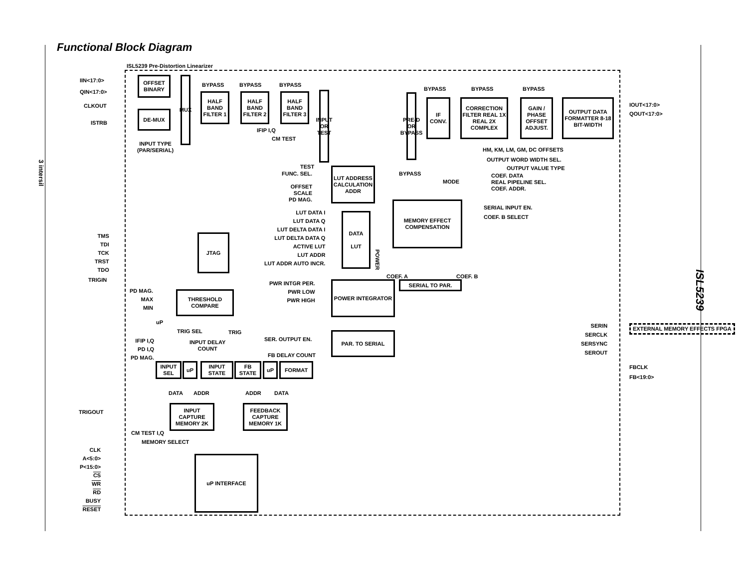Functional Block Diagram
3 intersil
ISL5239
ISL5239 Pre-Distortion Linearizer
IIN<17:0>
QIN<17:0>
CLKOUT
ISTRB
OFFSET BINARY
DE-MUX
MUX
INPUT TYPE
(PAR/SERIAL)
HALF BAND FILTER 1
HALF BAND FILTER 2
HALF BAND FILTER 3
BYPASS BYPASS BYPASS
IFIP I,Q
CM TEST
INPUT OR TEST
TEST
PRE-D OR BYPASS
BYPASS
IF CONV.
BYPASS
CORRECTION FILTER REAL 1X REAL 2X COMPLEX
BYPASS
GAIN / PHASE OFFSET ADJUST.
BYPASS
OUTPUT DATA FORMATTER 8-18 BIT-WIDTH
IOUT<17:0>
QOUT<17:0>
HM, KM, LM, GM, DC OFFSETS
OUTPUT WORD WIDTH SEL.
OUTPUT VALUE TYPE
MODE
COEF. DATA
REAL PIPELINE SEL.
COEF. ADDR.
FUNC. SEL.
OFFSET
SCALE
PD MAG.
LUT ADDRESS CALCULATION ADDR
LUT DATA I
LUT DATA Q
LUT DELTA DATA I
LUT DELTA DATA Q
ACTIVE LUT
LUT ADDR
LUT ADDR AUTO INCR.
DATA
LUT
POWER
MEMORY EFFECT COMPENSATION
SERIAL INPUT EN.
COEF. B SELECT
COEF. A COEF. B
SERIAL TO PAR.
TMS
TDI
TCK
TRST
TDO
JTAG
TRIGIN
PD MAG.
MAX
MIN
THRESHOLD COMPARE
uP
TRIG SEL TRIG
PWR INTGR PER.
PWR LOW
PWR HIGH
POWER INTEGRATOR
SER. OUTPUT EN.
PAR. TO SERIAL
SERIN
SERCLK
SERSYNC
SEROUT
EXTERNAL MEMORY EFFECTS FPGA
IFIP I,Q
PD I,Q
PD MAG.
INPUT DELAY
COUNT
FB DELAY COUNT
INPUT SEL
uP
INPUT STATE
FB STATE
uP FORMAT FBCLK
FB<19:0>
DATA ADDR ADDR DATA
TRIGOUT
INPUT CAPTURE MEMORY 2K
FEEDBACK CAPTURE MEMORY 1K
CM TEST I,Q
MEMORY SELECT
CLK
A<5:0>
P<15:0>
CS
WR
RD
BUSY
RESET
uP INTERFACE